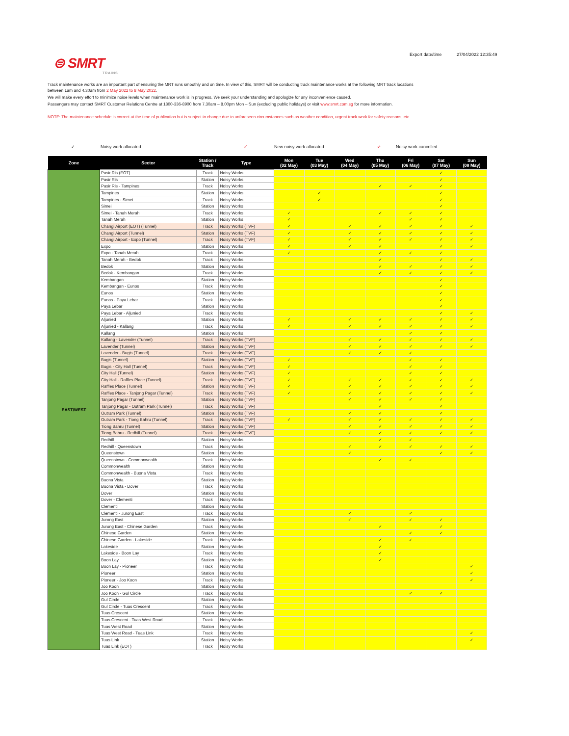Export date/time 27/04/2022 12:35:49
⊜ SMRT
TRAINS
Track maintenance works are an important part of ensuring the MRT runs smoothly and on time. In view of this, SMRT will be conducting track maintenance works at the following MRT track locations
between 1am and 4.30am from 2 May 2022 to 8 May 2022.
We will make every effort to minimize noise levels when maintenance work is in progress. We seek your understanding and apologize for any inconvenience caused.
Passengers may contact SMRT Customer Relations Centre at 1800-336-8900 from 7.30am – 8.00pm Mon – Sun (excluding public holidays) or visit www.smrt.com.sg for more information.
NOTE: The maintenance schedule is correct at the time of publication but is subject to change due to unforeseen circumstances such as weather condition, urgent track work for safety reasons, etc.
✓ Noisy work allocated ✓ New noisy work allocated ✓ Noisy work cancelled
| Zone | Sector | Station / Track | Type | Mon (02 May) | Tue (03 May) | Wed (04 May) | Thu (05 May) | Fri (06 May) | Sat (07 May) | Sun (08 May) |
| --- | --- | --- | --- | --- | --- | --- | --- | --- | --- | --- |
| EAST/WEST | Pasir Ris (EOT) | Track | Noisy Works | | | | | | ✓ | |
| | Pasir Ris | Station | Noisy Works | | | | | | ✓ | |
| | Pasir Ris - Tampines | Track | Noisy Works | | | | ✓ | ✓ | ✓ | |
| | Tampines | Station | Noisy Works | | ✓ | | | | ✓ | |
| | Tampines - Simei | Track | Noisy Works | | ✓ | | | | ✓ | |
| | Simei | Station | Noisy Works | | | | | | ✓ | |
| | Simei - Tanah Merah | Track | Noisy Works | ✓ | | | ✓ | ✓ | ✓ | |
| | Tanah Merah | Station | Noisy Works | ✓ | | | | ✓ | ✓ | |
| | Changi Airport (EOT) (Tunnel) | Track | Noisy Works (TVF) | ✓ | | ✓ | ✓ | ✓ | ✓ | ✓ |
| | Changi Airport (Tunnel) | Station | Noisy Works (TVF) | ✓ | | ✓ | ✓ | ✓ | ✓ | ✓ |
| | Changi Airport - Expo (Tunnel) | Track | Noisy Works (TVF) | ✓ | | ✓ | ✓ | ✓ | ✓ | ✓ |
| | Expo | Station | Noisy Works | ✓ | | ✓ | ✓ | | ✓ | ✓ |
| | Expo - Tanah Merah | Track | Noisy Works | ✓ | | | ✓ | ✓ | ✓ | |
| | Tanah Merah - Bedok | Track | Noisy Works | | | | ✓ | | ✓ | ✓ |
| | Bedok | Station | Noisy Works | | | | ✓ | ✓ | ✓ | ✓ |
| | Bedok - Kembangan | Track | Noisy Works | | | | ✓ | ✓ | ✓ | ✓ |
| | Kembangan | Station | Noisy Works | | | | | | ✓ | |
| | Kembangan - Eunos | Track | Noisy Works | | | | | | ✓ | |
| | Eunos | Station | Noisy Works | | | | | | ✓ | |
| | Eunos - Paya Lebar | Track | Noisy Works | | | | | | ✓ | |
| | Paya Lebar | Station | Noisy Works | | | | | | ✓ | |
| | Paya Lebar - Aljunied | Track | Noisy Works | | | | | | ✓ | ✓ |
| | Aljunied | Station | Noisy Works | ✓ | | ✓ | ✓ | ✓ | ✓ | ✓ |
| | Aljunied - Kallang | Track | Noisy Works | ✓ | | ✓ | ✓ | ✓ | ✓ | ✓ |
| | Kallang | Station | Noisy Works | | | | | ✓ | ✓ | |
| | Kallang - Lavender (Tunnel) | Track | Noisy Works (TVF) | | | ✓ | ✓ | ✓ | ✓ | ✓ |
| | Lavender (Tunnel) | Station | Noisy Works (TVF) | | | ✓ | ✓ | ✓ | ✓ | ✓ |
| | Lavender - Bugis (Tunnel) | Track | Noisy Works (TVF) | | | ✓ | ✓ | ✓ | | |
| | Bugis (Tunnel) | Station | Noisy Works (TVF) | ✓ | | | | ✓ | ✓ | |
| | Bugis - City Hall (Tunnel) | Track | Noisy Works (TVF) | ✓ | | | | ✓ | ✓ | |
| | City Hall (Tunnel) | Station | Noisy Works (TVF) | ✓ | | | | ✓ | ✓ | |
| | City Hall - Raffles Place (Tunnel) | Track | Noisy Works (TVF) | ✓ | | ✓ | ✓ | ✓ | ✓ | ✓ |
| | Raffles Place (Tunnel) | Station | Noisy Works (TVF) | ✓ | | ✓ | ✓ | ✓ | ✓ | ✓ |
| | Raffles Place - Tanjong Pagar (Tunnel) | Track | Noisy Works (TVF) | ✓ | | ✓ | ✓ | ✓ | ✓ | ✓ |
| | Tanjong Pagar (Tunnel) | Station | Noisy Works (TVF) | | | ✓ | ✓ | ✓ | ✓ | |
| | Tanjong Pagar - Outram Park (Tunnel) | Track | Noisy Works (TVF) | | | | ✓ | | ✓ | |
| | Outram Park (Tunnel) | Station | Noisy Works (TVF) | | | ✓ | ✓ | | ✓ | |
| | Outram Park - Tiong Bahru (Tunnel) | Track | Noisy Works (TVF) | ✓ | | ✓ | ✓ | ✓ | ✓ | ✓ |
| | Tiong Bahru (Tunnel) | Station | Noisy Works (TVF) | | | ✓ | ✓ | ✓ | ✓ | ✓ |
| | Tiong Bahru - Redhill (Tunnel) | Track | Noisy Works (TVF) | | | ✓ | ✓ | ✓ | ✓ | ✓ |
| | Redhill | Station | Noisy Works | | | | ✓ | ✓ | | |
| | Redhill - Queenstown | Track | Noisy Works | | | ✓ | ✓ | ✓ | ✓ | ✓ |
| | Queenstown | Station | Noisy Works | | | ✓ | | | ✓ | ✓ |
| | Queenstown - Commonwealth | Track | Noisy Works | | | | ✓ | ✓ | | |
| | Commonwealth | Station | Noisy Works | | | | | | | |
| | Commonwealth - Buona Vista | Track | Noisy Works | | | | | | | |
| | Buona Vista | Station | Noisy Works | | | | | | | |
| | Buona Vista - Dover | Track | Noisy Works | | | | | | | |
| | Dover | Station | Noisy Works | | | | | | | |
| | Dover - Clementi | Track | Noisy Works | | | | | | | |
| | Clementi | Station | Noisy Works | | | | | | | |
| | Clementi - Jurong East | Track | Noisy Works | | | ✓ | | ✓ | | |
| | Jurong East | Station | Noisy Works | | | ✓ | | ✓ | ✓ | |
| | Jurong East - Chinese Garden | Track | Noisy Works | | | | ✓ | | ✓ | |
| | Chinese Garden | Station | Noisy Works | | | | | ✓ | ✓ | |
| | Chinese Garden - Lakeside | Track | Noisy Works | | | | ✓ | ✓ | | |
| | Lakeside | Station | Noisy Works | | | | ✓ | | | |
| | Lakeside - Boon Lay | Track | Noisy Works | | | | ✓ | | | |
| | Boon Lay | Station | Noisy Works | | | | ✓ | | | |
| | Boon Lay - Pioneer | Track | Noisy Works | | | | | | | ✓ |
| | Pioneer | Station | Noisy Works | | | | | | | ✓ |
| | Pioneer - Joo Koon | Track | Noisy Works | | | | | | | ✓ |
| | Joo Koon | Station | Noisy Works | | | | | | | |
| | Joo Koon - Gul Circle | Track | Noisy Works | | | | | ✓ | ✓ | |
| | Gul Circle | Station | Noisy Works | | | | | | | |
| | Gul Circle - Tuas Crescent | Track | Noisy Works | | | | | | | |
| | Tuas Crescent | Station | Noisy Works | | | | | | | |
| | Tuas Crescent - Tuas West Road | Track | Noisy Works | | | | | | | |
| | Tuas West Road | Station | Noisy Works | | | | | | | |
| | Tuas West Road - Tuas Link | Track | Noisy Works | | | | | | | ✓ |
| | Tuas Link | Station | Noisy Works | | | | | | | ✓ |
| | Tuas Link (EOT) | Track | Noisy Works | | | | | | | |